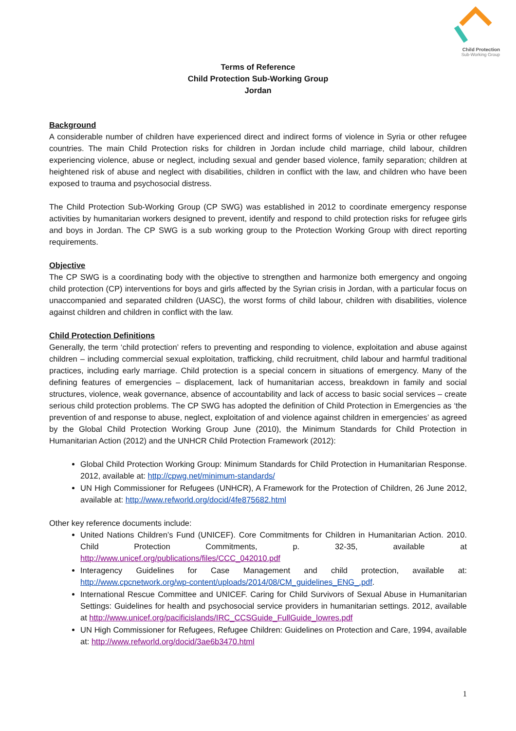Child Protection
Sub-Working Group
Terms of Reference
Child Protection Sub-Working Group
Jordan
Background
A considerable number of children have experienced direct and indirect forms of violence in Syria or other refugee countries. The main Child Protection risks for children in Jordan include child marriage, child labour, children experiencing violence, abuse or neglect, including sexual and gender based violence, family separation; children at heightened risk of abuse and neglect with disabilities, children in conflict with the law, and children who have been exposed to trauma and psychosocial distress.
The Child Protection Sub-Working Group (CP SWG) was established in 2012 to coordinate emergency response activities by humanitarian workers designed to prevent, identify and respond to child protection risks for refugee girls and boys in Jordan. The CP SWG is a sub working group to the Protection Working Group with direct reporting requirements.
Objective
The CP SWG is a coordinating body with the objective to strengthen and harmonize both emergency and ongoing child protection (CP) interventions for boys and girls affected by the Syrian crisis in Jordan, with a particular focus on unaccompanied and separated children (UASC), the worst forms of child labour, children with disabilities, violence against children and children in conflict with the law.
Child Protection Definitions
Generally, the term ‘child protection’ refers to preventing and responding to violence, exploitation and abuse against children – including commercial sexual exploitation, trafficking, child recruitment, child labour and harmful traditional practices, including early marriage. Child protection is a special concern in situations of emergency. Many of the defining features of emergencies – displacement, lack of humanitarian access, breakdown in family and social structures, violence, weak governance, absence of accountability and lack of access to basic social services – create serious child protection problems. The CP SWG has adopted the definition of Child Protection in Emergencies as ‘the prevention of and response to abuse, neglect, exploitation of and violence against children in emergencies’ as agreed by the Global Child Protection Working Group June (2010), the Minimum Standards for Child Protection in Humanitarian Action (2012) and the UNHCR Child Protection Framework (2012):
Global Child Protection Working Group: Minimum Standards for Child Protection in Humanitarian Response. 2012, available at: http://cpwg.net/minimum-standards/
UN High Commissioner for Refugees (UNHCR), A Framework for the Protection of Children, 26 June 2012, available at: http://www.refworld.org/docid/4fe875682.html
Other key reference documents include:
United Nations Children’s Fund (UNICEF). Core Commitments for Children in Humanitarian Action. 2010. Child Protection Commitments, p. 32-35, available at http://www.unicef.org/publications/files/CCC_042010.pdf
Interagency Guidelines for Case Management and child protection, available at: http://www.cpcnetwork.org/wp-content/uploads/2014/08/CM_guidelines_ENG_.pdf.
International Rescue Committee and UNICEF. Caring for Child Survivors of Sexual Abuse in Humanitarian Settings: Guidelines for health and psychosocial service providers in humanitarian settings. 2012, available at http://www.unicef.org/pacificislands/IRC_CCSGuide_FullGuide_lowres.pdf
UN High Commissioner for Refugees, Refugee Children: Guidelines on Protection and Care, 1994, available at: http://www.refworld.org/docid/3ae6b3470.html
1